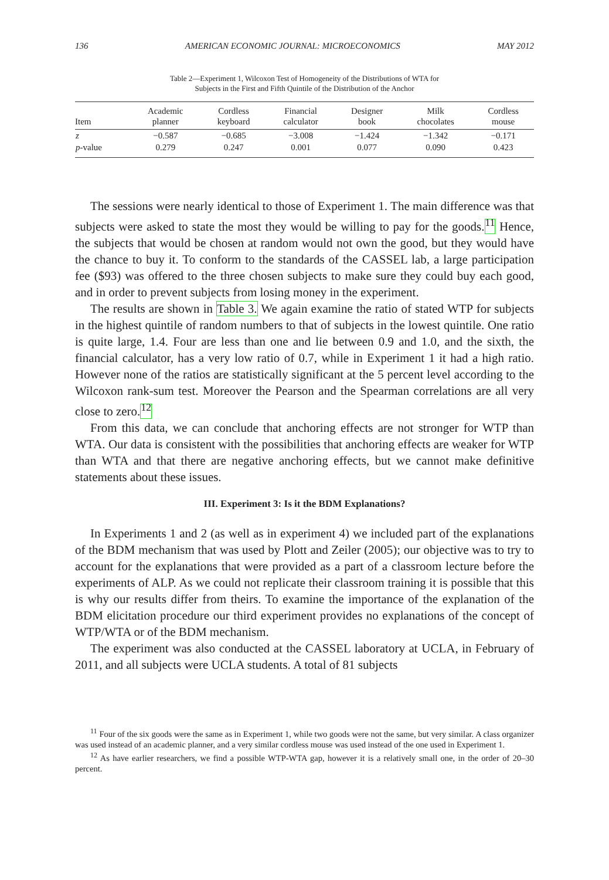136 AMERICAN ECONOMIC JOURNAL: MICROECONOMICS MAY 2012
Table 2—Experiment 1, Wilcoxon Test of Homogeneity of the Distributions of WTA for
Subjects in the First and Fifth Quintile of the Distribution of the Anchor
| Item | Academic planner | Cordless keyboard | Financial calculator | Designer book | Milk chocolates | Cordless mouse |
| --- | --- | --- | --- | --- | --- | --- |
| z | −0.587 | −0.685 | −3.008 | −1.424 | −1.342 | −0.171 |
| p -value | 0.279 | 0.247 | 0.001 | 0.077 | 0.090 | 0.423 |
The sessions were nearly identical to those of Experiment 1. The main difference was that subjects were asked to state the most they would be willing to pay for the goods.<sup>11</sup> Hence, the subjects that would be chosen at random would not own the good, but they would have the chance to buy it. To conform to the standards of the CASSEL lab, a large participation fee ($93) was offered to the three chosen subjects to make sure they could buy each good, and in order to prevent subjects from losing money in the experiment.
The results are shown in Table 3. We again examine the ratio of stated WTP for subjects in the highest quintile of random numbers to that of subjects in the lowest quintile. One ratio is quite large, 1.4. Four are less than one and lie between 0.9 and 1.0, and the sixth, the financial calculator, has a very low ratio of 0.7, while in Experiment 1 it had a high ratio. However none of the ratios are statistically significant at the 5 percent level according to the Wilcoxon rank-sum test. Moreover the Pearson and the Spearman correlations are all very close to zero.<sup>12</sup>
From this data, we can conclude that anchoring effects are not stronger for WTP than WTA. Our data is consistent with the possibilities that anchoring effects are weaker for WTP than WTA and that there are negative anchoring effects, but we cannot make definitive statements about these issues.
III. Experiment 3: Is it the BDM Explanations?
In Experiments 1 and 2 (as well as in experiment 4) we included part of the explanations of the BDM mechanism that was used by Plott and Zeiler (2005); our objective was to try to account for the explanations that were provided as a part of a classroom lecture before the experiments of ALP. As we could not replicate their classroom training it is possible that this is why our results differ from theirs. To examine the importance of the explanation of the BDM elicitation procedure our third experiment provides no explanations of the concept of WTP/WTA or of the BDM mechanism.
The experiment was also conducted at the CASSEL laboratory at UCLA, in February of 2011, and all subjects were UCLA students. A total of 81 subjects
<sup>11</sup> Four of the six goods were the same as in Experiment 1, while two goods were not the same, but very similar. A class organizer was used instead of an academic planner, and a very similar cordless mouse was used instead of the one used in Experiment 1.
<sup>12</sup> As have earlier researchers, we find a possible WTP-WTA gap, however it is a relatively small one, in the order of 20–30 percent.